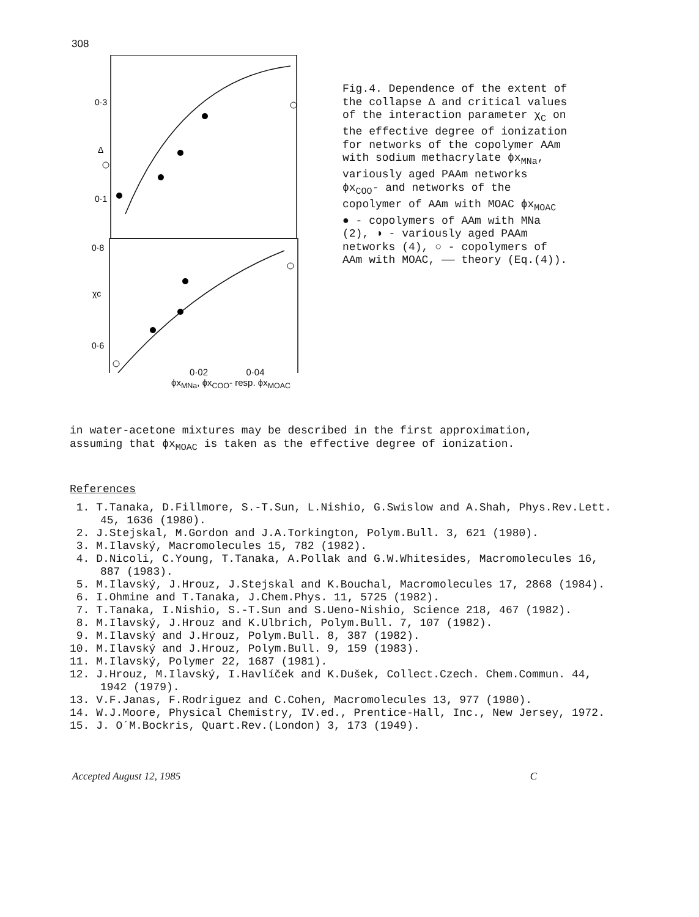308
0·3
0·1
Δ
0·8
0·6
χc
Fig.4. Dependence of the extent of the collapse Δ and critical values of the interaction parameter χ<sub>C</sub> on the effective degree of ionization for networks of the copolymer AAm with sodium methacrylate ϕx<sub>MNa</sub>, variously aged PAAm networks ϕx<sub>COO</sub>- and networks of the copolymer of AAm with MOAC ϕx<sub>MOAC</sub>
● - copolymers of AAm with MNa (2), ◑ - variously aged PAAm networks (4), ○ - copolymers of AAm with MOAC, —— theory (Eq.(4)).
0·02 0·04
ϕx<sub>MNa</sub>, ϕx<sub>COO</sub>- resp. ϕx<sub>MOAC</sub>
in water-acetone mixtures may be described in the first approximation, assuming that ϕx<sub>MOAC</sub> is taken as the effective degree of ionization.
References
1. T.Tanaka, D.Fillmore, S.-T.Sun, L.Nishio, G.Swislow and A.Shah, Phys.Rev.Lett. 45, 1636 (1980).
2. J.Stejskal, M.Gordon and J.A.Torkington, Polym.Bull. 3, 621 (1980).
3. M.Ilavský, Macromolecules 15, 782 (1982).
4. D.Nicoli, C.Young, T.Tanaka, A.Pollak and G.W.Whitesides, Macromolecules 16, 887 (1983).
5. M.Ilavský, J.Hrouz, J.Stejskal and K.Bouchal, Macromolecules 17, 2868 (1984).
6. I.Ohmine and T.Tanaka, J.Chem.Phys. 11, 5725 (1982).
7. T.Tanaka, I.Nishio, S.-T.Sun and S.Ueno-Nishio, Science 218, 467 (1982).
8. M.Ilavský, J.Hrouz and K.Ulbrich, Polym.Bull. 7, 107 (1982).
9. M.Ilavský and J.Hrouz, Polym.Bull. 8, 387 (1982).
10. M.Ilavský and J.Hrouz, Polym.Bull. 9, 159 (1983).
11. M.Ilavský, Polymer 22, 1687 (1981).
12. J.Hrouz, M.Ilavský, I.Havlíček and K.Dušek, Collect.Czech. Chem.Commun. 44, 1942 (1979).
13. V.F.Janas, F.Rodriguez and C.Cohen, Macromolecules 13, 977 (1980).
14. W.J.Moore, Physical Chemistry, IV.ed., Prentice-Hall, Inc., New Jersey, 1972.
15. J. O´M.Bockris, Quart.Rev.(London) 3, 173 (1949).
Accepted August 12, 1985 C